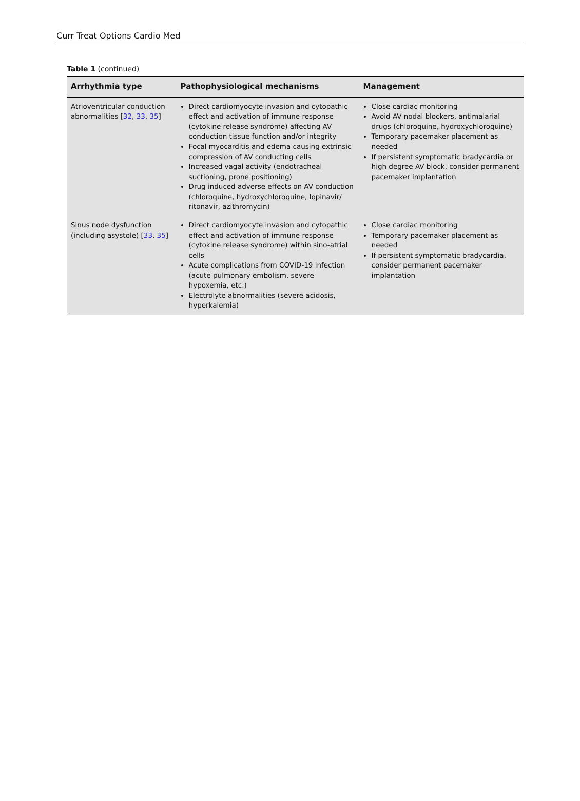Curr Treat Options Cardio Med
Table 1 (continued)
| Arrhythmia type | Pathophysiological mechanisms | Management |
| --- | --- | --- |
| Atrioventricular conduction abnormalities [ 32 , 33 , 35 ] | Direct cardiomyocyte invasion and cytopathic effect and activation of immune response (cytokine release syndrome) affecting AV conduction tissue function and/or integrity Focal myocarditis and edema causing extrinsic compression of AV conducting cells Increased vagal activity (endotracheal suctioning, prone positioning) Drug induced adverse effects on AV conduction (chloroquine, hydroxychloroquine, lopinavir/ ritonavir, azithromycin) | Close cardiac monitoring Avoid AV nodal blockers, antimalarial drugs (chloroquine, hydroxychloroquine) Temporary pacemaker placement as needed If persistent symptomatic bradycardia or high degree AV block, consider permanent pacemaker implantation |
| Sinus node dysfunction (including asystole) [ 33 , 35 ] | Direct cardiomyocyte invasion and cytopathic effect and activation of immune response (cytokine release syndrome) within sino-atrial cells Acute complications from COVID-19 infection (acute pulmonary embolism, severe hypoxemia, etc.) Electrolyte abnormalities (severe acidosis, hyperkalemia) | Close cardiac monitoring Temporary pacemaker placement as needed If persistent symptomatic bradycardia, consider permanent pacemaker implantation |